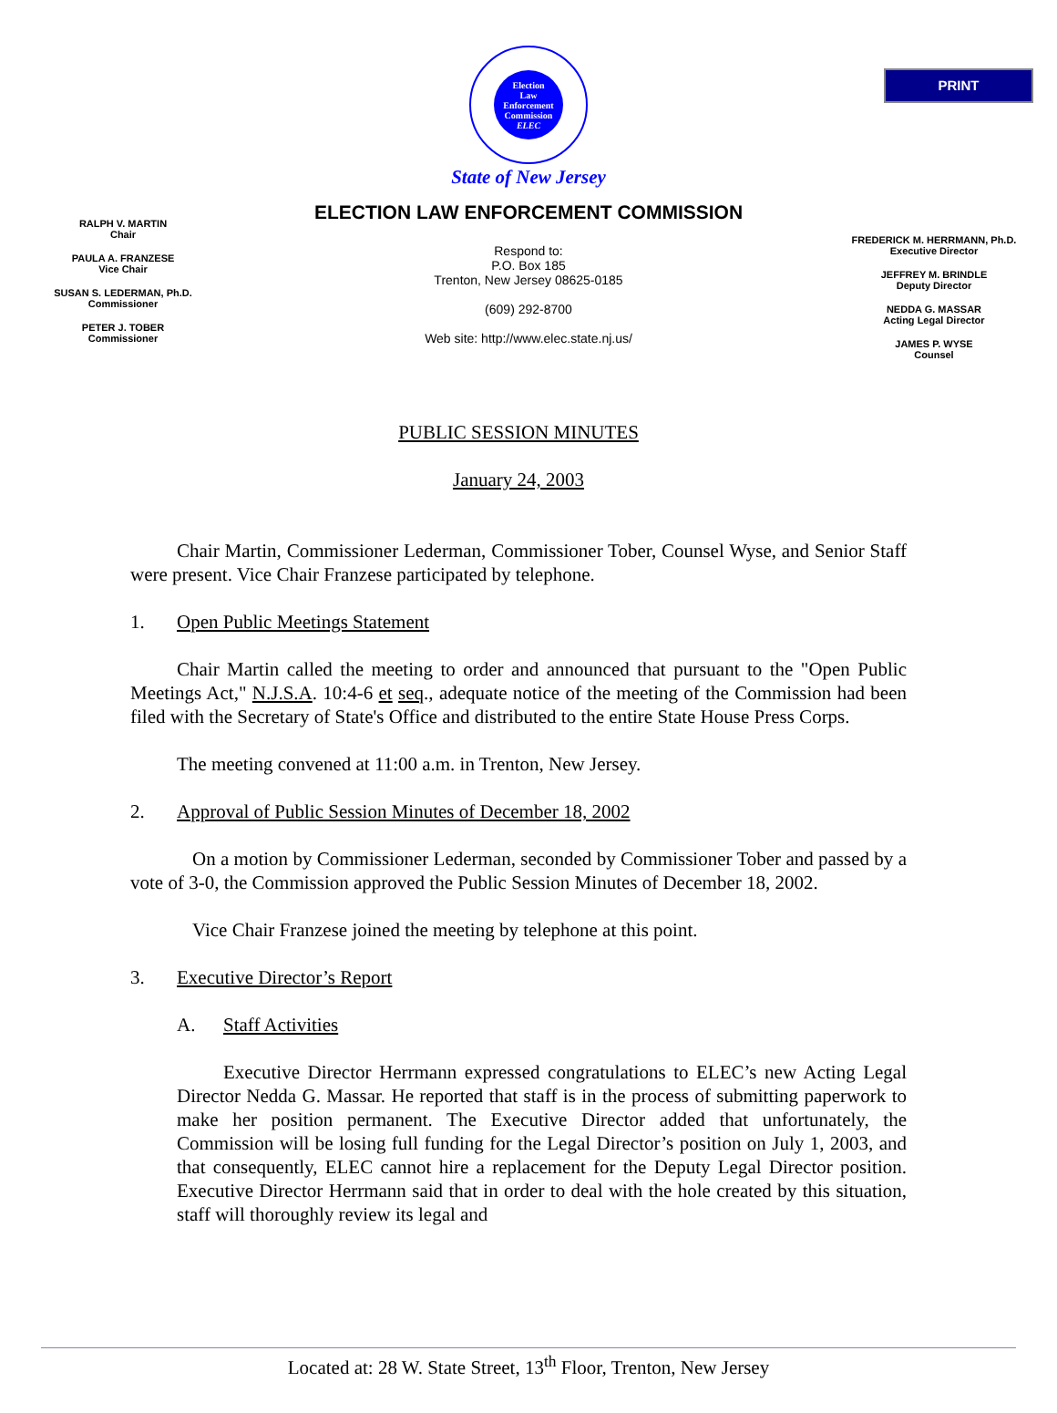PRINT
Election
Law
Enforcement
Commission
ELEC
State of New Jersey
ELECTION LAW ENFORCEMENT COMMISSION
RALPH V. MARTIN
Chair
PAULA A. FRANZESE
Vice Chair
SUSAN S. LEDERMAN, Ph.D.
Commissioner
PETER J. TOBER
Commissioner
Respond to:
P.O. Box 185
Trenton, New Jersey 08625-0185
(609) 292-8700
Web site: http://www.elec.state.nj.us/
FREDERICK M. HERRMANN, Ph.D.
Executive Director
JEFFREY M. BRINDLE
Deputy Director
NEDDA G. MASSAR
Acting Legal Director
JAMES P. WYSE
Counsel
PUBLIC SESSION MINUTES
January 24, 2003
Chair Martin, Commissioner Lederman, Commissioner Tober, Counsel Wyse, and Senior Staff were present. Vice Chair Franzese participated by telephone.
1. Open Public Meetings Statement
Chair Martin called the meeting to order and announced that pursuant to the "Open Public Meetings Act," N.J.S.A. 10:4-6 et seq., adequate notice of the meeting of the Commission had been filed with the Secretary of State's Office and distributed to the entire State House Press Corps.
The meeting convened at 11:00 a.m. in Trenton, New Jersey.
2. Approval of Public Session Minutes of December 18, 2002
On a motion by Commissioner Lederman, seconded by Commissioner Tober and passed by a vote of 3-0, the Commission approved the Public Session Minutes of December 18, 2002.
Vice Chair Franzese joined the meeting by telephone at this point.
3. Executive Director’s Report
A. Staff Activities
Executive Director Herrmann expressed congratulations to ELEC’s new Acting Legal Director Nedda G. Massar. He reported that staff is in the process of submitting paperwork to make her position permanent. The Executive Director added that unfortunately, the Commission will be losing full funding for the Legal Director’s position on July 1, 2003, and that consequently, ELEC cannot hire a replacement for the Deputy Legal Director position. Executive Director Herrmann said that in order to deal with the hole created by this situation, staff will thoroughly review its legal and
Located at: 28 W. State Street, 13<sup>th</sup> Floor, Trenton, New Jersey